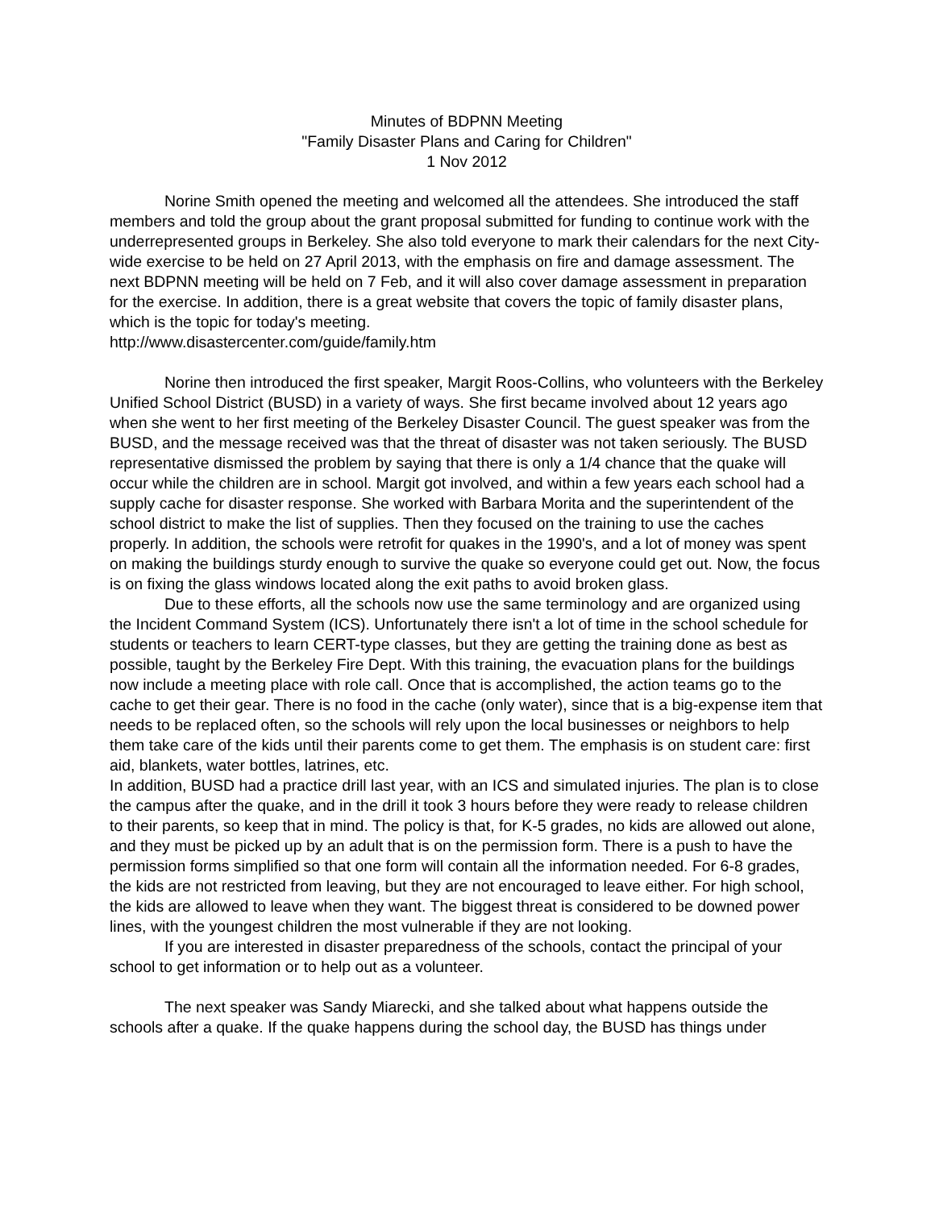Minutes of BDPNN Meeting
"Family Disaster Plans and Caring for Children"
1 Nov 2012
Norine Smith opened the meeting and welcomed all the attendees. She introduced the staff members and told the group about the grant proposal submitted for funding to continue work with the underrepresented groups in Berkeley. She also told everyone to mark their calendars for the next City-wide exercise to be held on 27 April 2013, with the emphasis on fire and damage assessment. The next BDPNN meeting will be held on 7 Feb, and it will also cover damage assessment in preparation for the exercise. In addition, there is a great website that covers the topic of family disaster plans, which is the topic for today's meeting.
http://www.disastercenter.com/guide/family.htm
Norine then introduced the first speaker, Margit Roos-Collins, who volunteers with the Berkeley Unified School District (BUSD) in a variety of ways. She first became involved about 12 years ago when she went to her first meeting of the Berkeley Disaster Council. The guest speaker was from the BUSD, and the message received was that the threat of disaster was not taken seriously. The BUSD representative dismissed the problem by saying that there is only a 1/4 chance that the quake will occur while the children are in school. Margit got involved, and within a few years each school had a supply cache for disaster response. She worked with Barbara Morita and the superintendent of the school district to make the list of supplies. Then they focused on the training to use the caches properly. In addition, the schools were retrofit for quakes in the 1990's, and a lot of money was spent on making the buildings sturdy enough to survive the quake so everyone could get out. Now, the focus is on fixing the glass windows located along the exit paths to avoid broken glass.
Due to these efforts, all the schools now use the same terminology and are organized using the Incident Command System (ICS). Unfortunately there isn't a lot of time in the school schedule for students or teachers to learn CERT-type classes, but they are getting the training done as best as possible, taught by the Berkeley Fire Dept. With this training, the evacuation plans for the buildings now include a meeting place with role call. Once that is accomplished, the action teams go to the cache to get their gear. There is no food in the cache (only water), since that is a big-expense item that needs to be replaced often, so the schools will rely upon the local businesses or neighbors to help them take care of the kids until their parents come to get them. The emphasis is on student care: first aid, blankets, water bottles, latrines, etc.
In addition, BUSD had a practice drill last year, with an ICS and simulated injuries. The plan is to close the campus after the quake, and in the drill it took 3 hours before they were ready to release children to their parents, so keep that in mind. The policy is that, for K-5 grades, no kids are allowed out alone, and they must be picked up by an adult that is on the permission form. There is a push to have the permission forms simplified so that one form will contain all the information needed. For 6-8 grades, the kids are not restricted from leaving, but they are not encouraged to leave either. For high school, the kids are allowed to leave when they want. The biggest threat is considered to be downed power lines, with the youngest children the most vulnerable if they are not looking.
If you are interested in disaster preparedness of the schools, contact the principal of your school to get information or to help out as a volunteer.
The next speaker was Sandy Miarecki, and she talked about what happens outside the schools after a quake. If the quake happens during the school day, the BUSD has things under